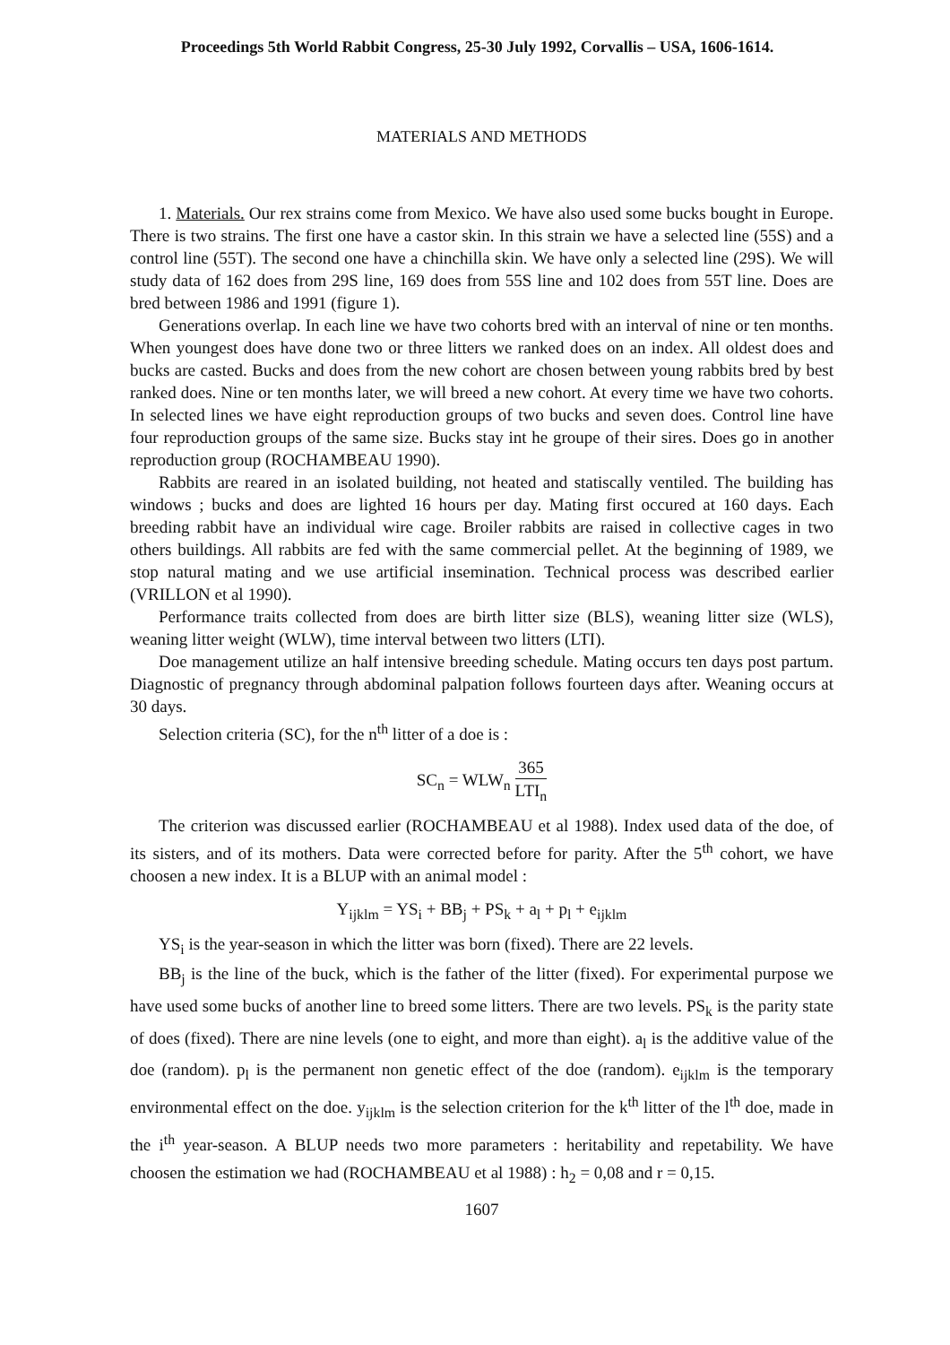Proceedings 5th World Rabbit Congress, 25-30 July 1992, Corvallis – USA, 1606-1614.
MATERIALS AND METHODS
1. Materials. Our rex strains come from Mexico. We have also used some bucks bought in Europe. There is two strains. The first one have a castor skin. In this strain we have a selected line (55S) and a control line (55T). The second one have a chinchilla skin. We have only a selected line (29S). We will study data of 162 does from 29S line, 169 does from 55S line and 102 does from 55T line. Does are bred between 1986 and 1991 (figure 1).
Generations overlap. In each line we have two cohorts bred with an interval of nine or ten months. When youngest does have done two or three litters we ranked does on an index. All oldest does and bucks are casted. Bucks and does from the new cohort are chosen between young rabbits bred by best ranked does. Nine or ten months later, we will breed a new cohort. At every time we have two cohorts. In selected lines we have eight reproduction groups of two bucks and seven does. Control line have four reproduction groups of the same size. Bucks stay int he groupe of their sires. Does go in another reproduction group (ROCHAMBEAU 1990).
Rabbits are reared in an isolated building, not heated and statiscally ventiled. The building has windows ; bucks and does are lighted 16 hours per day. Mating first occured at 160 days. Each breeding rabbit have an individual wire cage. Broiler rabbits are raised in collective cages in two others buildings. All rabbits are fed with the same commercial pellet. At the beginning of 1989, we stop natural mating and we use artificial insemination. Technical process was described earlier (VRILLON et al 1990).
Performance traits collected from does are birth litter size (BLS), weaning litter size (WLS), weaning litter weight (WLW), time interval between two litters (LTI).
Doe management utilize an half intensive breeding schedule. Mating occurs ten days post partum. Diagnostic of pregnancy through abdominal palpation follows fourteen days after. Weaning occurs at 30 days.
Selection criteria (SC), for the n<sup>th</sup> litter of a doe is :
SC<sub>n</sub> = WLW<sub>n</sub> 365 LTI<sub>n</sub>
The criterion was discussed earlier (ROCHAMBEAU et al 1988). Index used data of the doe, of its sisters, and of its mothers. Data were corrected before for parity. After the 5<sup>th</sup> cohort, we have choosen a new index. It is a BLUP with an animal model :
Y<sub>ijklm</sub> = YS<sub>i</sub> + BB<sub>j</sub> + PS<sub>k</sub> + a<sub>l</sub> + p<sub>l</sub> + e<sub>ijklm</sub>
YS<sub>i</sub> is the year-season in which the litter was born (fixed). There are 22 levels.
BB<sub>j</sub> is the line of the buck, which is the father of the litter (fixed). For experimental purpose we have used some bucks of another line to breed some litters. There are two levels. PS<sub>k</sub> is the parity state of does (fixed). There are nine levels (one to eight, and more than eight). a<sub>l</sub> is the additive value of the doe (random). p<sub>l</sub> is the permanent non genetic effect of the doe (random). e<sub>ijklm</sub> is the temporary environmental effect on the doe. y<sub>ijklm</sub> is the selection criterion for the k<sup>th</sup> litter of the l<sup>th</sup> doe, made in the i<sup>th</sup> year-season. A BLUP needs two more parameters : heritability and repetability. We have choosen the estimation we had (ROCHAMBEAU et al 1988) : h<sub>2</sub> = 0,08 and r = 0,15.
1607